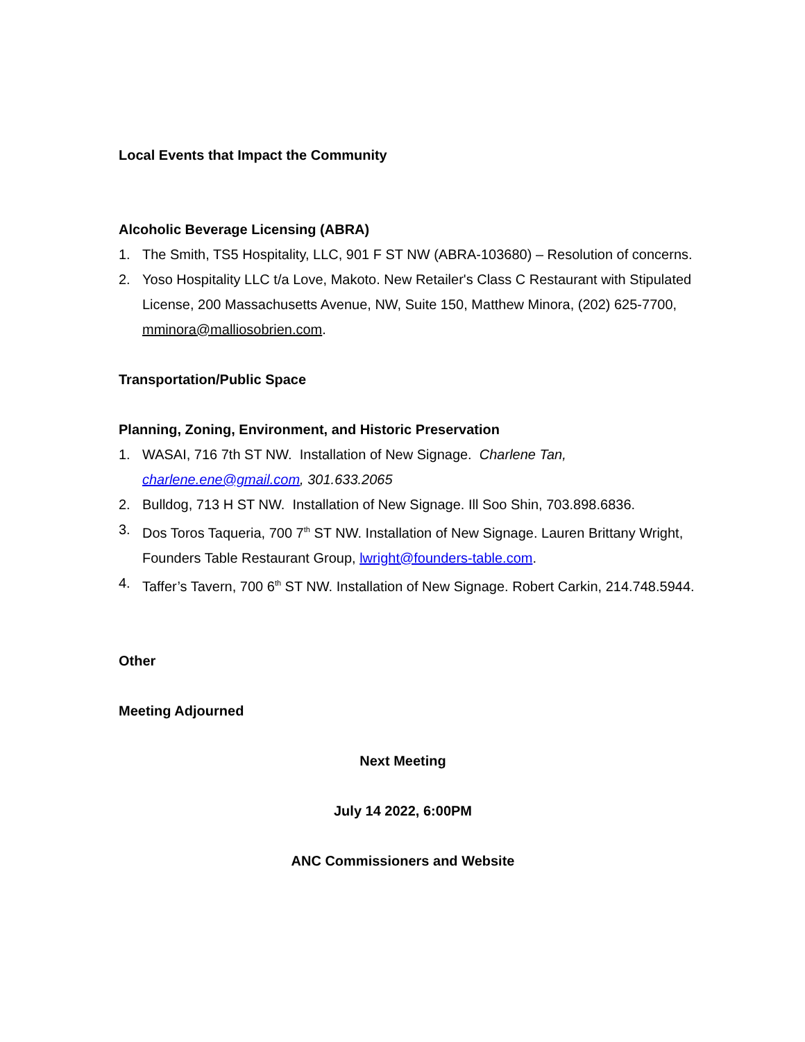Local Events that Impact the Community
Alcoholic Beverage Licensing (ABRA)
1. The Smith, TS5 Hospitality, LLC, 901 F ST NW (ABRA-103680) – Resolution of concerns.
2. Yoso Hospitality LLC t/a Love, Makoto. New Retailer's Class C Restaurant with Stipulated License, 200 Massachusetts Avenue, NW, Suite 150, Matthew Minora, (202) 625-7700, mminora@malliosobrien.com.
Transportation/Public Space
Planning, Zoning, Environment, and Historic Preservation
1. WASAI, 716 7th ST NW. Installation of New Signage. Charlene Tan, charlene.ene@gmail.com, 301.633.2065
2. Bulldog, 713 H ST NW. Installation of New Signage. Ill Soo Shin, 703.898.6836.
3. Dos Toros Taqueria, 700 7<sup>th</sup> ST NW. Installation of New Signage. Lauren Brittany Wright, Founders Table Restaurant Group, lwright@founders-table.com.
4. Taffer’s Tavern, 700 6<sup>th</sup> ST NW. Installation of New Signage. Robert Carkin, 214.748.5944.
Other
Meeting Adjourned
Next Meeting
July 14 2022, 6:00PM
ANC Commissioners and Website